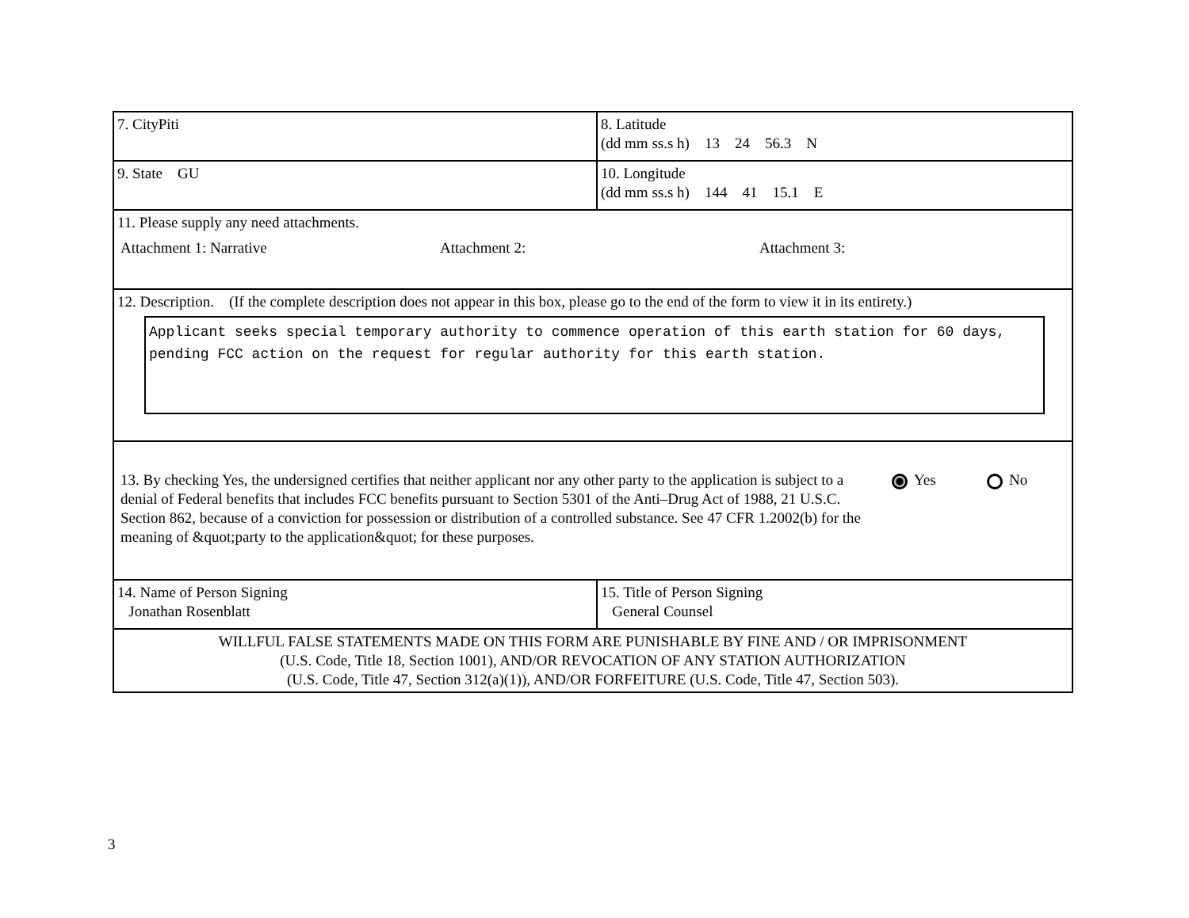| 7. CityPiti | 8. Latitude (dd mm ss.s h) 13 24 56.3 N |
| 9. State GU | 10. Longitude (dd mm ss.s h) 144 41 15.1 E |
| 11. Please supply any need attachments. Attachment 1: Narrative Attachment 2: Attachment 3: | |
| 12. Description. (If the complete description does not appear in this box, please go to the end of the form to view it in its entirety.) Applicant seeks special temporary authority to commence operation of this earth station for 60 days, pending FCC action on the request for regular authority for this earth station. | |
| 13. By checking Yes, the undersigned certifies that neither applicant nor any other party to the application is subject to a denial of Federal benefits that includes FCC benefits pursuant to Section 5301 of the Anti–Drug Act of 1988, 21 U.S.C. Section 862, because of a conviction for possession or distribution of a controlled substance. See 47 CFR 1.2002(b) for the meaning of &quot;party to the application&quot; for these purposes. Yes No | |
| 14. Name of Person Signing Jonathan Rosenblatt | 15. Title of Person Signing General Counsel |
| WILLFUL FALSE STATEMENTS MADE ON THIS FORM ARE PUNISHABLE BY FINE AND / OR IMPRISONMENT (U.S. Code, Title 18, Section 1001), AND/OR REVOCATION OF ANY STATION AUTHORIZATION (U.S. Code, Title 47, Section 312(a)(1)), AND/OR FORFEITURE (U.S. Code, Title 47, Section 503). | |
3